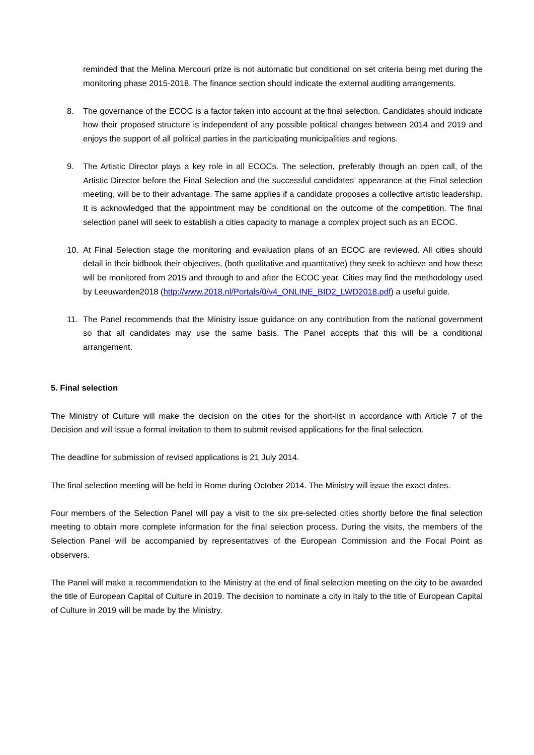reminded that the Melina Mercouri prize is not automatic but conditional on set criteria being met during the monitoring phase 2015-2018. The finance section should indicate the external auditing arrangements.
8. The governance of the ECOC is a factor taken into account at the final selection. Candidates should indicate how their proposed structure is independent of any possible political changes between 2014 and 2019 and enjoys the support of all political parties in the participating municipalities and regions.
9. The Artistic Director plays a key role in all ECOCs. The selection, preferably though an open call, of the Artistic Director before the Final Selection and the successful candidates’ appearance at the Final selection meeting, will be to their advantage. The same applies if a candidate proposes a collective artistic leadership. It is acknowledged that the appointment may be conditional on the outcome of the competition. The final selection panel will seek to establish a cities capacity to manage a complex project such as an ECOC.
10. At Final Selection stage the monitoring and evaluation plans of an ECOC are reviewed. All cities should detail in their bidbook their objectives, (both qualitative and quantitative) they seek to achieve and how these will be monitored from 2015 and through to and after the ECOC year. Cities may find the methodology used by Leeuwarden2018 (http://www.2018.nl/Portals/0/v4_ONLINE_BID2_LWD2018.pdf) a useful guide.
11. The Panel recommends that the Ministry issue guidance on any contribution from the national government so that all candidates may use the same basis. The Panel accepts that this will be a conditional arrangement.
5. Final selection
The Ministry of Culture will make the decision on the cities for the short-list in accordance with Article 7 of the Decision and will issue a formal invitation to them to submit revised applications for the final selection.
The deadline for submission of revised applications is 21 July 2014.
The final selection meeting will be held in Rome during October 2014. The Ministry will issue the exact dates.
Four members of the Selection Panel will pay a visit to the six pre-selected cities shortly before the final selection meeting to obtain more complete information for the final selection process. During the visits, the members of the Selection Panel will be accompanied by representatives of the European Commission and the Focal Point as observers.
The Panel will make a recommendation to the Ministry at the end of final selection meeting on the city to be awarded the title of European Capital of Culture in 2019. The decision to nominate a city in Italy to the title of European Capital of Culture in 2019 will be made by the Ministry.